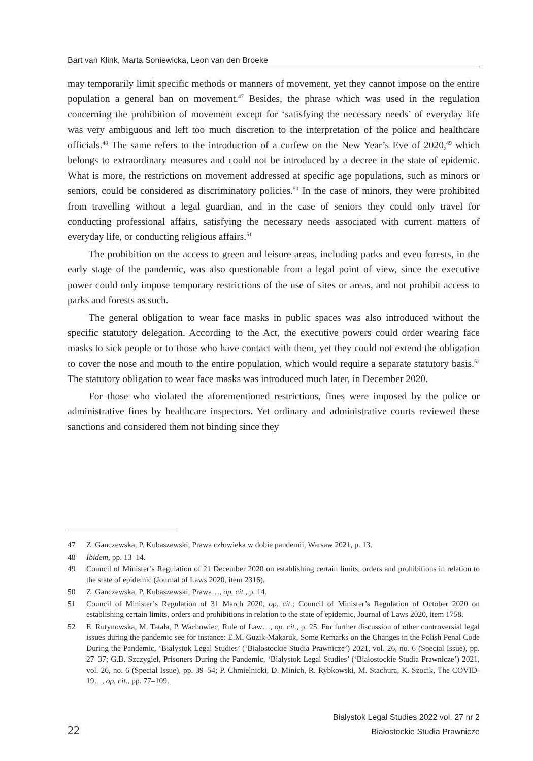Bart van Klink, Marta Soniewicka, Leon van den Broeke
may temporarily limit specific methods or manners of movement, yet they cannot impose on the entire population a general ban on movement.<sup>47</sup> Besides, the phrase which was used in the regulation concerning the prohibition of movement except for ‘satisfying the necessary needs’ of everyday life was very ambiguous and left too much discretion to the interpretation of the police and healthcare officials.<sup>48</sup> The same refers to the introduction of a curfew on the New Year’s Eve of 2020,<sup>49</sup> which belongs to extraordinary measures and could not be introduced by a decree in the state of epidemic. What is more, the restrictions on movement addressed at specific age populations, such as minors or seniors, could be considered as discriminatory policies.<sup>50</sup> In the case of minors, they were prohibited from travelling without a legal guardian, and in the case of seniors they could only travel for conducting professional affairs, satisfying the necessary needs associated with current matters of everyday life, or conducting religious affairs.<sup>51</sup>
The prohibition on the access to green and leisure areas, including parks and even forests, in the early stage of the pandemic, was also questionable from a legal point of view, since the executive power could only impose temporary restrictions of the use of sites or areas, and not prohibit access to parks and forests as such.
The general obligation to wear face masks in public spaces was also introduced without the specific statutory delegation. According to the Act, the executive powers could order wearing face masks to sick people or to those who have contact with them, yet they could not extend the obligation to cover the nose and mouth to the entire population, which would require a separate statutory basis.<sup>52</sup> The statutory obligation to wear face masks was introduced much later, in December 2020.
For those who violated the aforementioned restrictions, fines were imposed by the police or administrative fines by healthcare inspectors. Yet ordinary and administrative courts reviewed these sanctions and considered them not binding since they
47 Z. Ganczewska, P. Kubaszewski, Prawa człowieka w dobie pandemii, Warsaw 2021, p. 13.
48 Ibidem, pp. 13–14.
49 Council of Minister’s Regulation of 21 December 2020 on establishing certain limits, orders and prohibitions in relation to the state of epidemic (Journal of Laws 2020, item 2316).
50 Z. Ganczewska, P. Kubaszewski, Prawa…, op. cit., p. 14.
51 Council of Minister’s Regulation of 31 March 2020, op. cit.; Council of Minister’s Regulation of October 2020 on establishing certain limits, orders and prohibitions in relation to the state of epidemic, Journal of Laws 2020, item 1758.
52 E. Rutynowska, M. Tatała, P. Wachowiec, Rule of Law…, op. cit., p. 25. For further discussion of other controversial legal issues during the pandemic see for instance: E.M. Guzik-Makaruk, Some Remarks on the Changes in the Polish Penal Code During the Pandemic, ‘Bialystok Legal Studies’ (‘Białostockie Studia Prawnicze’) 2021, vol. 26, no. 6 (Special Issue), pp. 27–37; G.B. Szczygieł, Prisoners During the Pandemic, ‘Bialystok Legal Studies’ (‘Białostockie Studia Prawnicze’) 2021, vol. 26, no. 6 (Special Issue), pp. 39–54; P. Chmielnicki, D. Minich, R. Rybkowski, M. Stachura, K. Szocik, The COVID-19…, op. cit., pp. 77–109.
22
Bialystok Legal Studies 2022 vol. 27 nr 2
Białostockie Studia Prawnicze